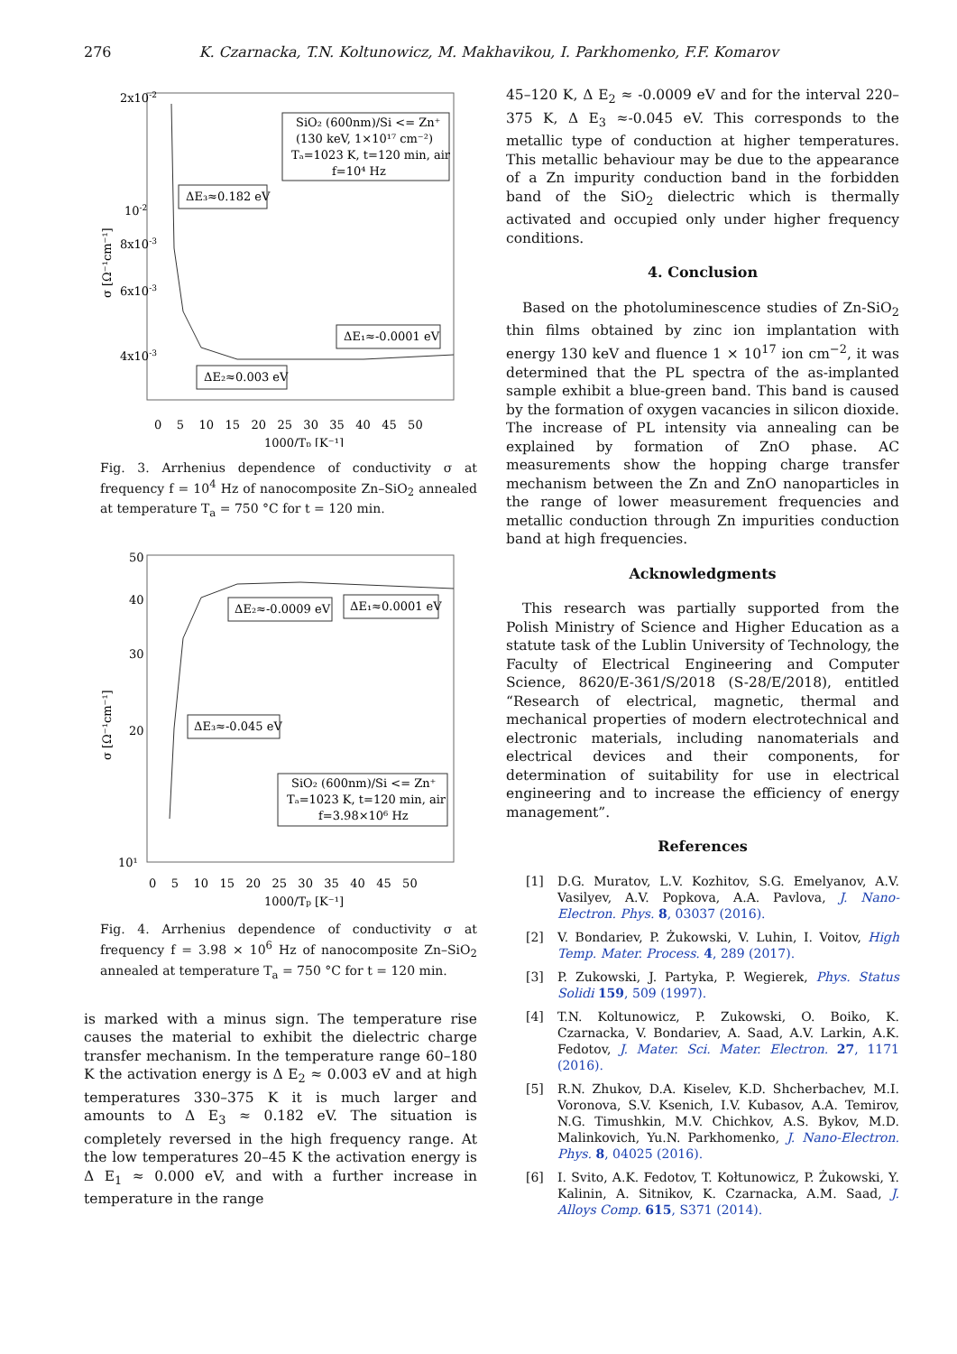276 K. Czarnacka, T.N. Koltunowicz, M. Makhavikou, I. Parkhomenko, F.F. Komarov
2x10-2
10-2
8x10-3
6x10-3
4x10-3
σ [Ω⁻¹cm⁻¹]
0 5 10 15 20 25 30 35 40 45 50
1000/Tp [K⁻¹]
SiO₂ (600nm)/Si <= Zn⁺
(130 keV, 1×10¹⁷ cm⁻²)
Tₐ=1023 K, t=120 min, air
f=10⁴ Hz
ΔE₃≈0.182 eV
ΔE₁≈-0.0001 eV
ΔE₂≈0.003 eV
Fig. 3. Arrhenius dependence of conductivity σ at frequency f = 10<sup>4</sup> Hz of nanocomposite Zn–SiO<sub>2</sub> annealed at temperature T<sub>a</sub> = 750 °C for t = 120 min.
50
40
30
20
10¹
σ [Ω⁻¹cm⁻¹]
0 5 10 15 20 25 30 35 40 45 50
1000/Tp [K⁻¹]
ΔE₂≈-0.0009 eV
ΔE₁≈0.0001 eV
ΔE₃≈-0.045 eV
SiO₂ (600nm)/Si <= Zn⁺
Tₐ=1023 K, t=120 min, air
f=3.98×10⁶ Hz
Fig. 4. Arrhenius dependence of conductivity σ at frequency f = 3.98 × 10<sup>6</sup> Hz of nanocomposite Zn–SiO<sub>2</sub> annealed at temperature T<sub>a</sub> = 750 °C for t = 120 min.
is marked with a minus sign. The temperature rise causes the material to exhibit the dielectric charge transfer mechanism. In the temperature range 60–180 K the activation energy is Δ E<sub>2</sub> ≈ 0.003 eV and at high temperatures 330–375 K it is much larger and amounts to Δ E<sub>3</sub> ≈ 0.182 eV. The situation is completely reversed in the high frequency range. At the low temperatures 20–45 K the activation energy is Δ E<sub>1</sub> ≈ 0.000 eV, and with a further increase in temperature in the range
45–120 K, Δ E<sub>2</sub> ≈ -0.0009 eV and for the interval 220–375 K, Δ E<sub>3</sub> ≈-0.045 eV. This corresponds to the metallic type of conduction at higher temperatures. This metallic behaviour may be due to the appearance of a Zn impurity conduction band in the forbidden band of the SiO<sub>2</sub> dielectric which is thermally activated and occupied only under higher frequency conditions.
4. Conclusion
Based on the photoluminescence studies of Zn-SiO<sub>2</sub> thin films obtained by zinc ion implantation with energy 130 keV and fluence 1 × 10<sup>17</sup> ion cm<sup>−2</sup>, it was determined that the PL spectra of the as-implanted sample exhibit a blue-green band. This band is caused by the formation of oxygen vacancies in silicon dioxide. The increase of PL intensity via annealing can be explained by formation of ZnO phase. AC measurements show the hopping charge transfer mechanism between the Zn and ZnO nanoparticles in the range of lower measurement frequencies and metallic conduction through Zn impurities conduction band at high frequencies.
Acknowledgments
This research was partially supported from the Polish Ministry of Science and Higher Education as a statute task of the Lublin University of Technology, the Faculty of Electrical Engineering and Computer Science, 8620/E-361/S/2018 (S-28/E/2018), entitled “Research of electrical, magnetic, thermal and mechanical properties of modern electrotechnical and electronic materials, including nanomaterials and electrical devices and their components, for determination of suitability for use in electrical engineering and to increase the efficiency of energy management”.
References
[1] D.G. Muratov, L.V. Kozhitov, S.G. Emelyanov, A.V. Vasilyev, A.V. Popkova, A.A. Pavlova, J. Nano-Electron. Phys. 8, 03037 (2016).
[2] V. Bondariev, P. Żukowski, V. Luhin, I. Voitov, High Temp. Mater. Process. 4, 289 (2017).
[3] P. Zukowski, J. Partyka, P. Wegierek, Phys. Status Solidi 159, 509 (1997).
[4] T.N. Koltunowicz, P. Zukowski, O. Boiko, K. Czarnacka, V. Bondariev, A. Saad, A.V. Larkin, A.K. Fedotov, J. Mater. Sci. Mater. Electron. 27, 1171 (2016).
[5] R.N. Zhukov, D.A. Kiselev, K.D. Shcherbachev, M.I. Voronova, S.V. Ksenich, I.V. Kubasov, A.A. Temirov, N.G. Timushkin, M.V. Chichkov, A.S. Bykov, M.D. Malinkovich, Yu.N. Parkhomenko, J. Nano-Electron. Phys. 8, 04025 (2016).
[6] I. Svito, A.K. Fedotov, T. Kołtunowicz, P. Żukowski, Y. Kalinin, A. Sitnikov, K. Czarnacka, A.M. Saad, J. Alloys Comp. 615, S371 (2014).